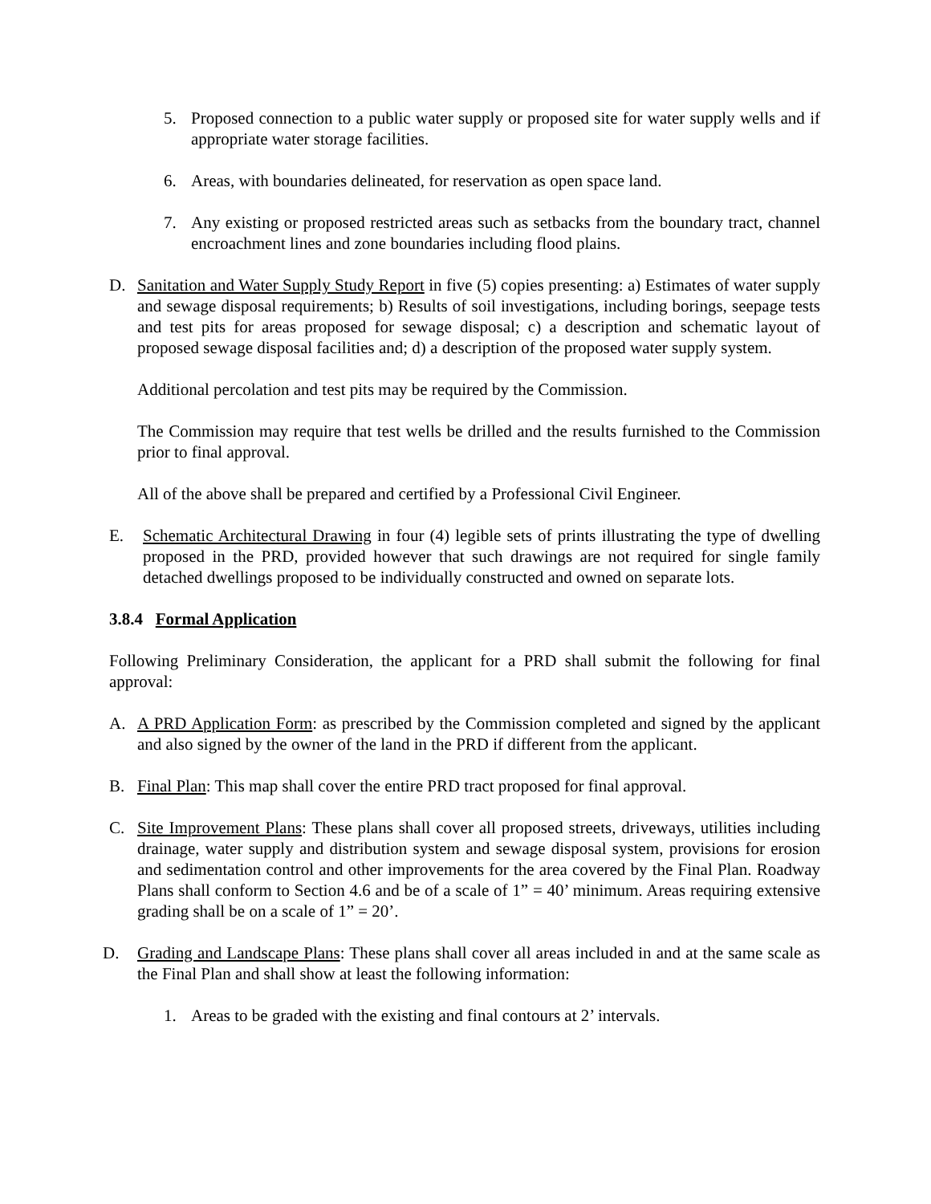5. Proposed connection to a public water supply or proposed site for water supply wells and if appropriate water storage facilities.
6. Areas, with boundaries delineated, for reservation as open space land.
7. Any existing or proposed restricted areas such as setbacks from the boundary tract, channel encroachment lines and zone boundaries including flood plains.
D. Sanitation and Water Supply Study Report in five (5) copies presenting: a) Estimates of water supply and sewage disposal requirements; b) Results of soil investigations, including borings, seepage tests and test pits for areas proposed for sewage disposal; c) a description and schematic layout of proposed sewage disposal facilities and; d) a description of the proposed water supply system.
Additional percolation and test pits may be required by the Commission.
The Commission may require that test wells be drilled and the results furnished to the Commission prior to final approval.
All of the above shall be prepared and certified by a Professional Civil Engineer.
E. Schematic Architectural Drawing in four (4) legible sets of prints illustrating the type of dwelling proposed in the PRD, provided however that such drawings are not required for single family detached dwellings proposed to be individually constructed and owned on separate lots.
3.8.4 Formal Application
Following Preliminary Consideration, the applicant for a PRD shall submit the following for final approval:
A. A PRD Application Form: as prescribed by the Commission completed and signed by the applicant and also signed by the owner of the land in the PRD if different from the applicant.
B. Final Plan: This map shall cover the entire PRD tract proposed for final approval.
C. Site Improvement Plans: These plans shall cover all proposed streets, driveways, utilities including drainage, water supply and distribution system and sewage disposal system, provisions for erosion and sedimentation control and other improvements for the area covered by the Final Plan. Roadway Plans shall conform to Section 4.6 and be of a scale of 1” = 40’ minimum. Areas requiring extensive grading shall be on a scale of 1” = 20’.
D. Grading and Landscape Plans: These plans shall cover all areas included in and at the same scale as the Final Plan and shall show at least the following information:
1. Areas to be graded with the existing and final contours at 2’ intervals.